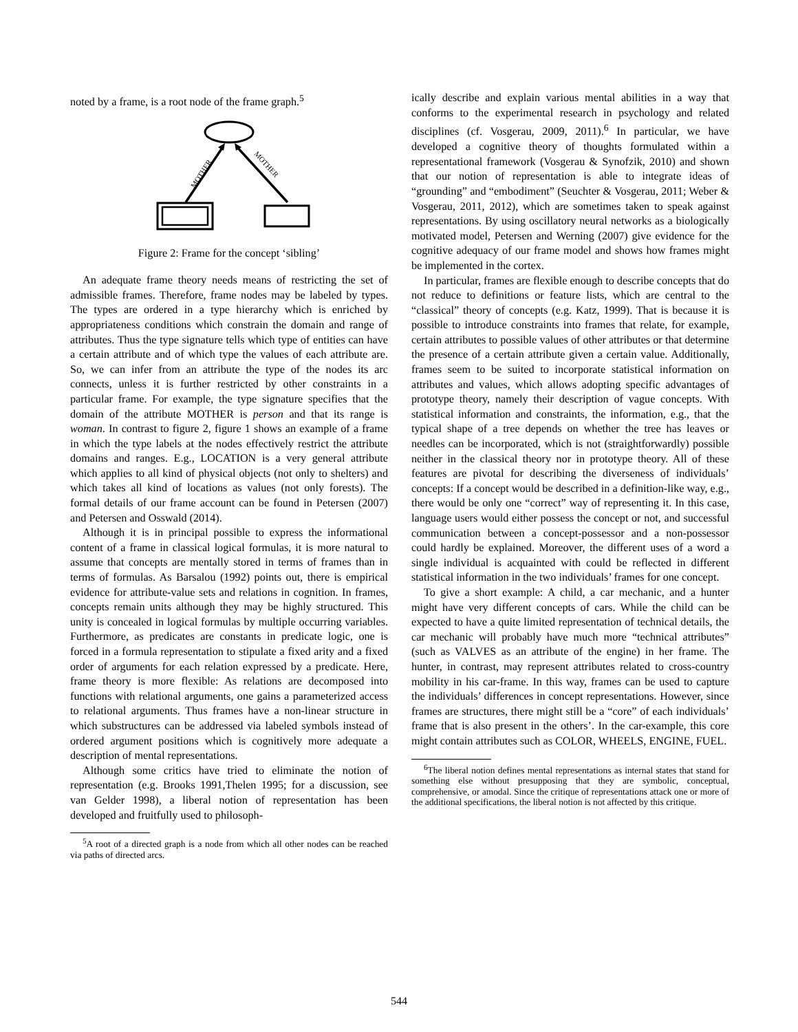noted by a frame, is a root node of the frame graph.<sup>5</sup>
MOTHER
MOTHER
Figure 2: Frame for the concept ‘sibling’
An adequate frame theory needs means of restricting the set of admissible frames. Therefore, frame nodes may be labeled by types. The types are ordered in a type hierarchy which is enriched by appropriateness conditions which constrain the domain and range of attributes. Thus the type signature tells which type of entities can have a certain attribute and of which type the values of each attribute are. So, we can infer from an attribute the type of the nodes its arc connects, unless it is further restricted by other constraints in a particular frame. For example, the type signature specifies that the domain of the attribute MOTHER is person and that its range is woman. In contrast to figure 2, figure 1 shows an example of a frame in which the type labels at the nodes effectively restrict the attribute domains and ranges. E.g., LOCATION is a very general attribute which applies to all kind of physical objects (not only to shelters) and which takes all kind of locations as values (not only forests). The formal details of our frame account can be found in Petersen (2007) and Petersen and Osswald (2014).
Although it is in principal possible to express the informational content of a frame in classical logical formulas, it is more natural to assume that concepts are mentally stored in terms of frames than in terms of formulas. As Barsalou (1992) points out, there is empirical evidence for attribute-value sets and relations in cognition. In frames, concepts remain units although they may be highly structured. This unity is concealed in logical formulas by multiple occurring variables. Furthermore, as predicates are constants in predicate logic, one is forced in a formula representation to stipulate a fixed arity and a fixed order of arguments for each relation expressed by a predicate. Here, frame theory is more flexible: As relations are decomposed into functions with relational arguments, one gains a parameterized access to relational arguments. Thus frames have a non-linear structure in which substructures can be addressed via labeled symbols instead of ordered argument positions which is cognitively more adequate a description of mental representations.
Although some critics have tried to eliminate the notion of representation (e.g. Brooks 1991,Thelen 1995; for a discussion, see van Gelder 1998), a liberal notion of representation has been developed and fruitfully used to philosoph-
<sup>5</sup> A root of a directed graph is a node from which all other nodes can be reached via paths of directed arcs.
ically describe and explain various mental abilities in a way that conforms to the experimental research in psychology and related disciplines (cf. Vosgerau, 2009, 2011).<sup>6</sup> In particular, we have developed a cognitive theory of thoughts formulated within a representational framework (Vosgerau & Synofzik, 2010) and shown that our notion of representation is able to integrate ideas of “grounding” and “embodiment” (Seuchter & Vosgerau, 2011; Weber & Vosgerau, 2011, 2012), which are sometimes taken to speak against representations. By using oscillatory neural networks as a biologically motivated model, Petersen and Werning (2007) give evidence for the cognitive adequacy of our frame model and shows how frames might be implemented in the cortex.
In particular, frames are flexible enough to describe concepts that do not reduce to definitions or feature lists, which are central to the “classical” theory of concepts (e.g. Katz, 1999). That is because it is possible to introduce constraints into frames that relate, for example, certain attributes to possible values of other attributes or that determine the presence of a certain attribute given a certain value. Additionally, frames seem to be suited to incorporate statistical information on attributes and values, which allows adopting specific advantages of prototype theory, namely their description of vague concepts. With statistical information and constraints, the information, e.g., that the typical shape of a tree depends on whether the tree has leaves or needles can be incorporated, which is not (straightforwardly) possible neither in the classical theory nor in prototype theory. All of these features are pivotal for describing the diverseness of individuals’ concepts: If a concept would be described in a definition-like way, e.g., there would be only one “correct” way of representing it. In this case, language users would either possess the concept or not, and successful communication between a concept-possessor and a non-possessor could hardly be explained. Moreover, the different uses of a word a single individual is acquainted with could be reflected in different statistical information in the two individuals’ frames for one concept.
To give a short example: A child, a car mechanic, and a hunter might have very different concepts of cars. While the child can be expected to have a quite limited representation of technical details, the car mechanic will probably have much more “technical attributes” (such as VALVES as an attribute of the engine) in her frame. The hunter, in contrast, may represent attributes related to cross-country mobility in his car-frame. In this way, frames can be used to capture the individuals’ differences in concept representations. However, since frames are structures, there might still be a “core” of each individuals’ frame that is also present in the others’. In the car-example, this core might contain attributes such as COLOR, WHEELS, ENGINE, FUEL.
<sup>6</sup> The liberal notion defines mental representations as internal states that stand for something else without presupposing that they are symbolic, conceptual, comprehensive, or amodal. Since the critique of representations attack one or more of the additional specifications, the liberal notion is not affected by this critique.
544